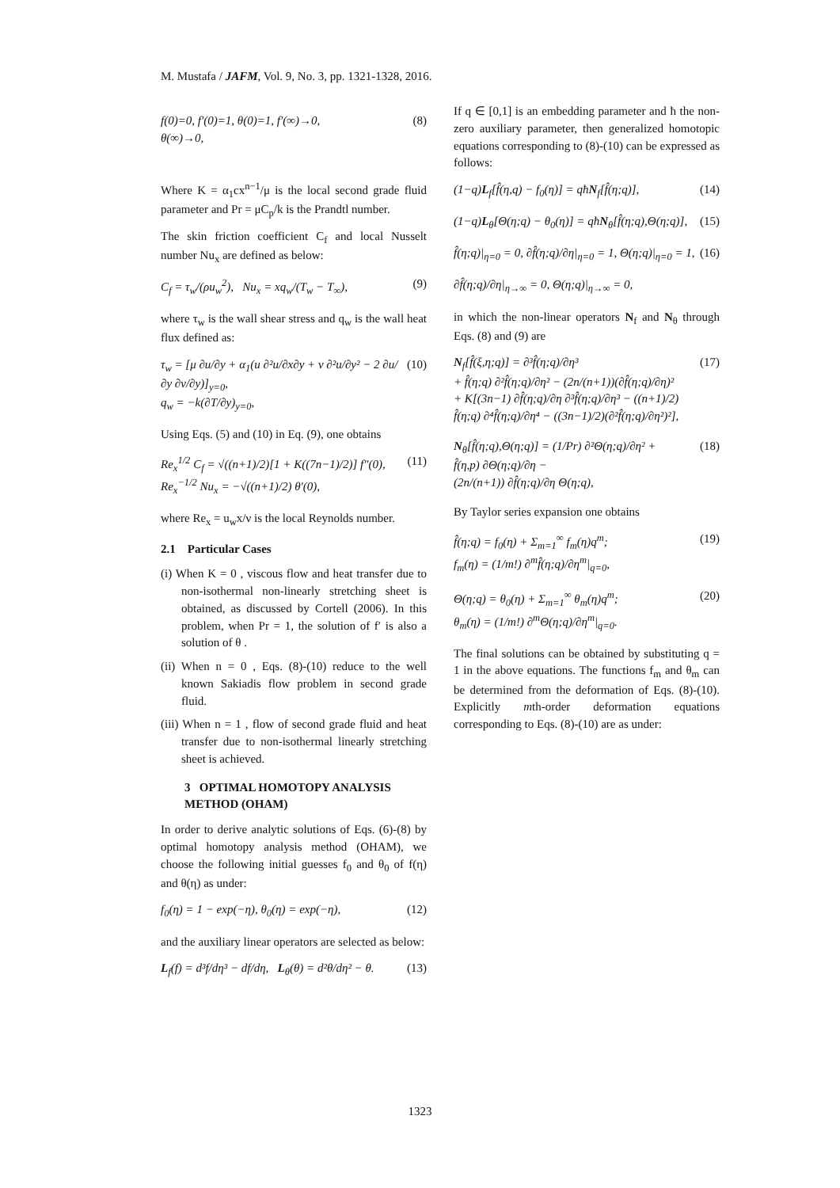M. Mustafa / JAFM, Vol. 9, No. 3, pp. 1321-1328, 2016.
f(0)=0, f′(0)=1, θ(0)=1, f′(∞)→0,
θ(∞)→0, (8)
Where K = α<sub>1</sub>cx<sup>n−1</sup>/μ is the local second grade fluid parameter and Pr = μC<sub>p</sub>/k is the Prandtl number.
The skin friction coefficient C<sub>f</sub> and local Nusselt number Nu<sub>x</sub> are defined as below:
C<sub>f</sub> = τ<sub>w</sub>/(ρu<sub>w</sub><sup>2</sup>), Nu<sub>x</sub> = xq<sub>w</sub>/(T<sub>w</sub> − T<sub>∞</sub>), (9)
where τ<sub>w</sub> is the wall shear stress and q<sub>w</sub> is the wall heat flux defined as:
τ<sub>w</sub> = [μ ∂u/∂y + α<sub>1</sub>(u ∂²u/∂x∂y + v ∂²u/∂y² − 2 ∂u/∂y ∂v/∂y)]<sub>y=0</sub>,
q<sub>w</sub> = −k(∂T/∂y)<sub>y=0</sub>, (10)
Using Eqs. (5) and (10) in Eq. (9), one obtains
Re<sub>x</sub><sup>1/2</sup> C<sub>f</sub> = √((n+1)/2)[1 + K((7n−1)/2)] f″(0),
Re<sub>x</sub><sup>−1/2</sup> Nu<sub>x</sub> = −√((n+1)/2) θ′(0), (11)
where Re<sub>x</sub> = u<sub>w</sub>x/ν is the local Reynolds number.
2.1 Particular Cases
(i) When K = 0 , viscous flow and heat transfer due to non-isothermal non-linearly stretching sheet is obtained, as discussed by Cortell (2006). In this problem, when Pr = 1, the solution of f′ is also a solution of θ .
(ii) When n = 0 , Eqs. (8)-(10) reduce to the well known Sakiadis flow problem in second grade fluid.
(iii) When n = 1 , flow of second grade fluid and heat transfer due to non-isothermal linearly stretching sheet is achieved.
3 OPTIMAL HOMOTOPY ANALYSIS METHOD (OHAM)
In order to derive analytic solutions of Eqs. (6)-(8) by optimal homotopy analysis method (OHAM), we choose the following initial guesses f<sub>0</sub> and θ<sub>0</sub> of f(η) and θ(η) as under:
f<sub>0</sub>(η) = 1 − exp(−η), θ<sub>0</sub>(η) = exp(−η), (12)
and the auxiliary linear operators are selected as below:
L<sub>f</sub>(f) = d³f/dη³ − df/dη, L<sub>θ</sub>(θ) = d²θ/dη² − θ. (13)
If q ∈ [0,1] is an embedding parameter and ħ the non-zero auxiliary parameter, then generalized homotopic equations corresponding to (8)-(10) can be expressed as follows:
(1−q)L<sub>f</sub>[f̂(η,q) − f<sub>0</sub>(η)] = qħN<sub>f</sub>[f̂(η;q)], (14)
(1−q)L<sub>θ</sub>[Θ(η;q) − θ<sub>0</sub>(η)] = qħN<sub>θ</sub>[f̂(η;q),Θ(η;q)], (15)
f̂(η;q)|<sub>η=0</sub> = 0, ∂f̂(η;q)/∂η|<sub>η=0</sub> = 1, Θ(η;q)|<sub>η=0</sub> = 1, (16)
∂f̂(η;q)/∂η|<sub>η→∞</sub> = 0, Θ(η;q)|<sub>η→∞</sub> = 0,
in which the non-linear operators N<sub>f</sub> and N<sub>θ</sub> through Eqs. (8) and (9) are
N<sub>f</sub>[f̂(ξ,η;q)] = ∂³f̂(η;q)/∂η³
+ f̂(η;q) ∂²f̂(η;q)/∂η² − (2n/(n+1))(∂f̂(η;q)/∂η)²
+ K[(3n−1) ∂f̂(η;q)/∂η ∂³f̂(η;q)/∂η³ − ((n+1)/2) f̂(η;q) ∂⁴f̂(η;q)/∂η⁴ − ((3n−1)/2)(∂²f̂(η;q)/∂η²)²], (17)
N<sub>θ</sub>[f̂(η;q),Θ(η;q)] = (1/Pr) ∂²Θ(η;q)/∂η² +
f̂(η,p) ∂Θ(η;q)/∂η −
(2n/(n+1)) ∂f̂(η;q)/∂η Θ(η;q), (18)
By Taylor series expansion one obtains
f̂(η;q) = f<sub>0</sub>(η) + Σ<sub>m=1</sub><sup>∞</sup> f<sub>m</sub>(η)q<sup>m</sup>;
f<sub>m</sub>(η) = (1/m!) ∂<sup>m</sup>f̂(η;q)/∂η<sup>m</sup>|<sub>q=0</sub>, (19)
Θ(η;q) = θ<sub>0</sub>(η) + Σ<sub>m=1</sub><sup>∞</sup> θ<sub>m</sub>(η)q<sup>m</sup>;
θ<sub>m</sub>(η) = (1/m!) ∂<sup>m</sup>Θ(η;q)/∂η<sup>m</sup>|<sub>q=0</sub>. (20)
The final solutions can be obtained by substituting q = 1 in the above equations. The functions f<sub>m</sub> and θ<sub>m</sub> can be determined from the deformation of Eqs. (8)-(10). Explicitly mth-order deformation equations corresponding to Eqs. (8)-(10) are as under:
1323